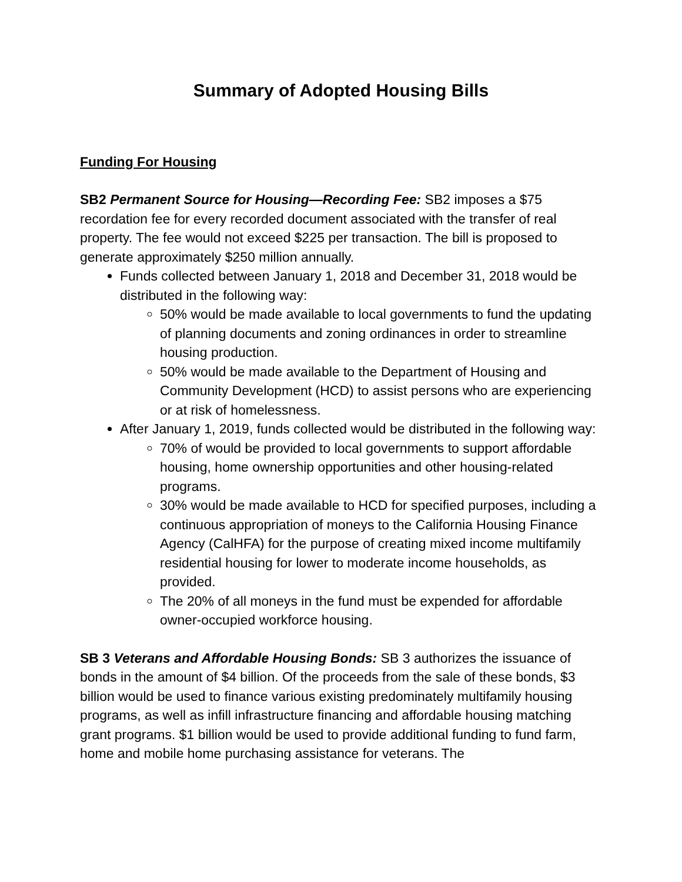Summary of Adopted Housing Bills
Funding For Housing
SB2 Permanent Source for Housing—Recording Fee: SB2 imposes a $75 recordation fee for every recorded document associated with the transfer of real property. The fee would not exceed $225 per transaction. The bill is proposed to generate approximately $250 million annually.
Funds collected between January 1, 2018 and December 31, 2018 would be distributed in the following way:
50% would be made available to local governments to fund the updating of planning documents and zoning ordinances in order to streamline housing production.
50% would be made available to the Department of Housing and Community Development (HCD) to assist persons who are experiencing or at risk of homelessness.
After January 1, 2019, funds collected would be distributed in the following way:
70% of would be provided to local governments to support affordable housing, home ownership opportunities and other housing-related programs.
30% would be made available to HCD for specified purposes, including a continuous appropriation of moneys to the California Housing Finance Agency (CalHFA) for the purpose of creating mixed income multifamily residential housing for lower to moderate income households, as provided.
The 20% of all moneys in the fund must be expended for affordable owner-occupied workforce housing.
SB 3 Veterans and Affordable Housing Bonds: SB 3 authorizes the issuance of bonds in the amount of $4 billion. Of the proceeds from the sale of these bonds, $3 billion would be used to finance various existing predominately multifamily housing programs, as well as infill infrastructure financing and affordable housing matching grant programs. $1 billion would be used to provide additional funding to fund farm, home and mobile home purchasing assistance for veterans. The